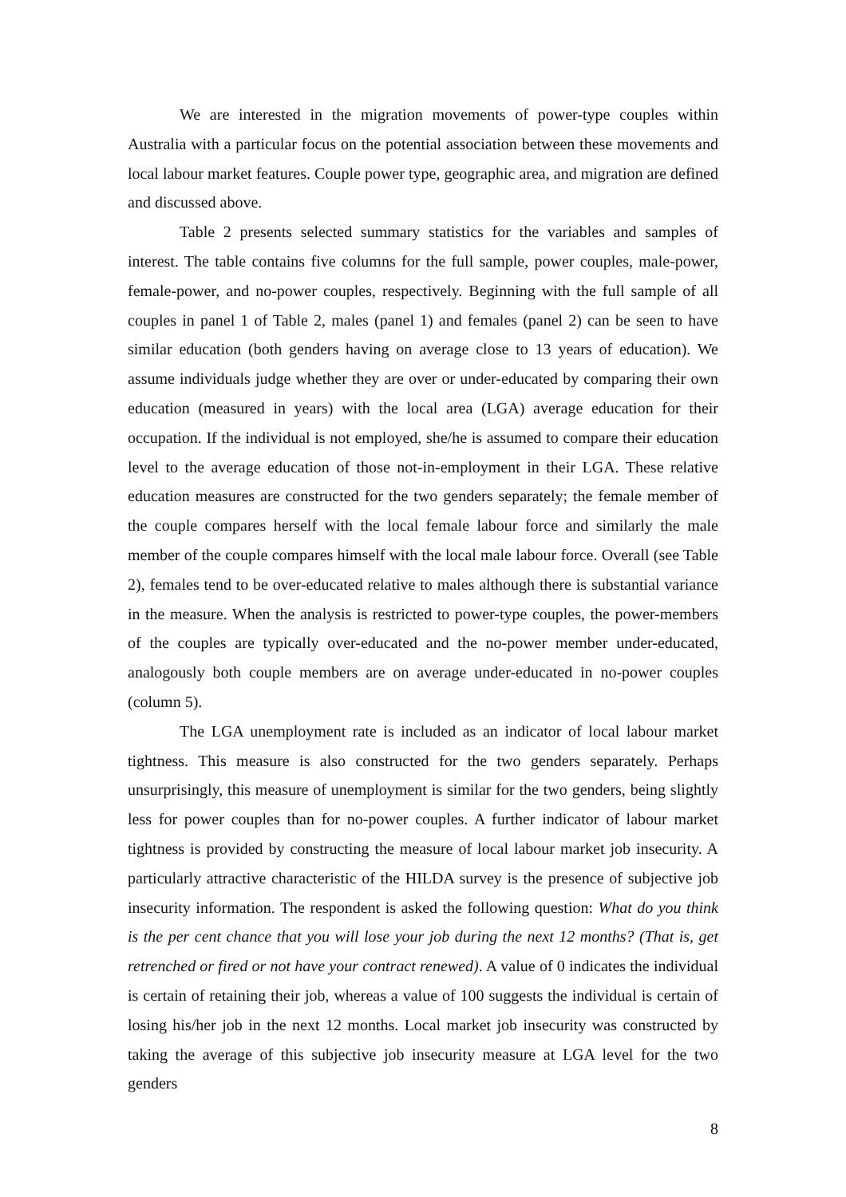We are interested in the migration movements of power-type couples within Australia with a particular focus on the potential association between these movements and local labour market features. Couple power type, geographic area, and migration are defined and discussed above.
Table 2 presents selected summary statistics for the variables and samples of interest. The table contains five columns for the full sample, power couples, male-power, female-power, and no-power couples, respectively. Beginning with the full sample of all couples in panel 1 of Table 2, males (panel 1) and females (panel 2) can be seen to have similar education (both genders having on average close to 13 years of education). We assume individuals judge whether they are over or under-educated by comparing their own education (measured in years) with the local area (LGA) average education for their occupation. If the individual is not employed, she/he is assumed to compare their education level to the average education of those not-in-employment in their LGA. These relative education measures are constructed for the two genders separately; the female member of the couple compares herself with the local female labour force and similarly the male member of the couple compares himself with the local male labour force. Overall (see Table 2), females tend to be over-educated relative to males although there is substantial variance in the measure. When the analysis is restricted to power-type couples, the power-members of the couples are typically over-educated and the no-power member under-educated, analogously both couple members are on average under-educated in no-power couples (column 5).
The LGA unemployment rate is included as an indicator of local labour market tightness. This measure is also constructed for the two genders separately. Perhaps unsurprisingly, this measure of unemployment is similar for the two genders, being slightly less for power couples than for no-power couples. A further indicator of labour market tightness is provided by constructing the measure of local labour market job insecurity. A particularly attractive characteristic of the HILDA survey is the presence of subjective job insecurity information. The respondent is asked the following question: What do you think is the per cent chance that you will lose your job during the next 12 months? (That is, get retrenched or fired or not have your contract renewed). A value of 0 indicates the individual is certain of retaining their job, whereas a value of 100 suggests the individual is certain of losing his/her job in the next 12 months. Local market job insecurity was constructed by taking the average of this subjective job insecurity measure at LGA level for the two genders
8